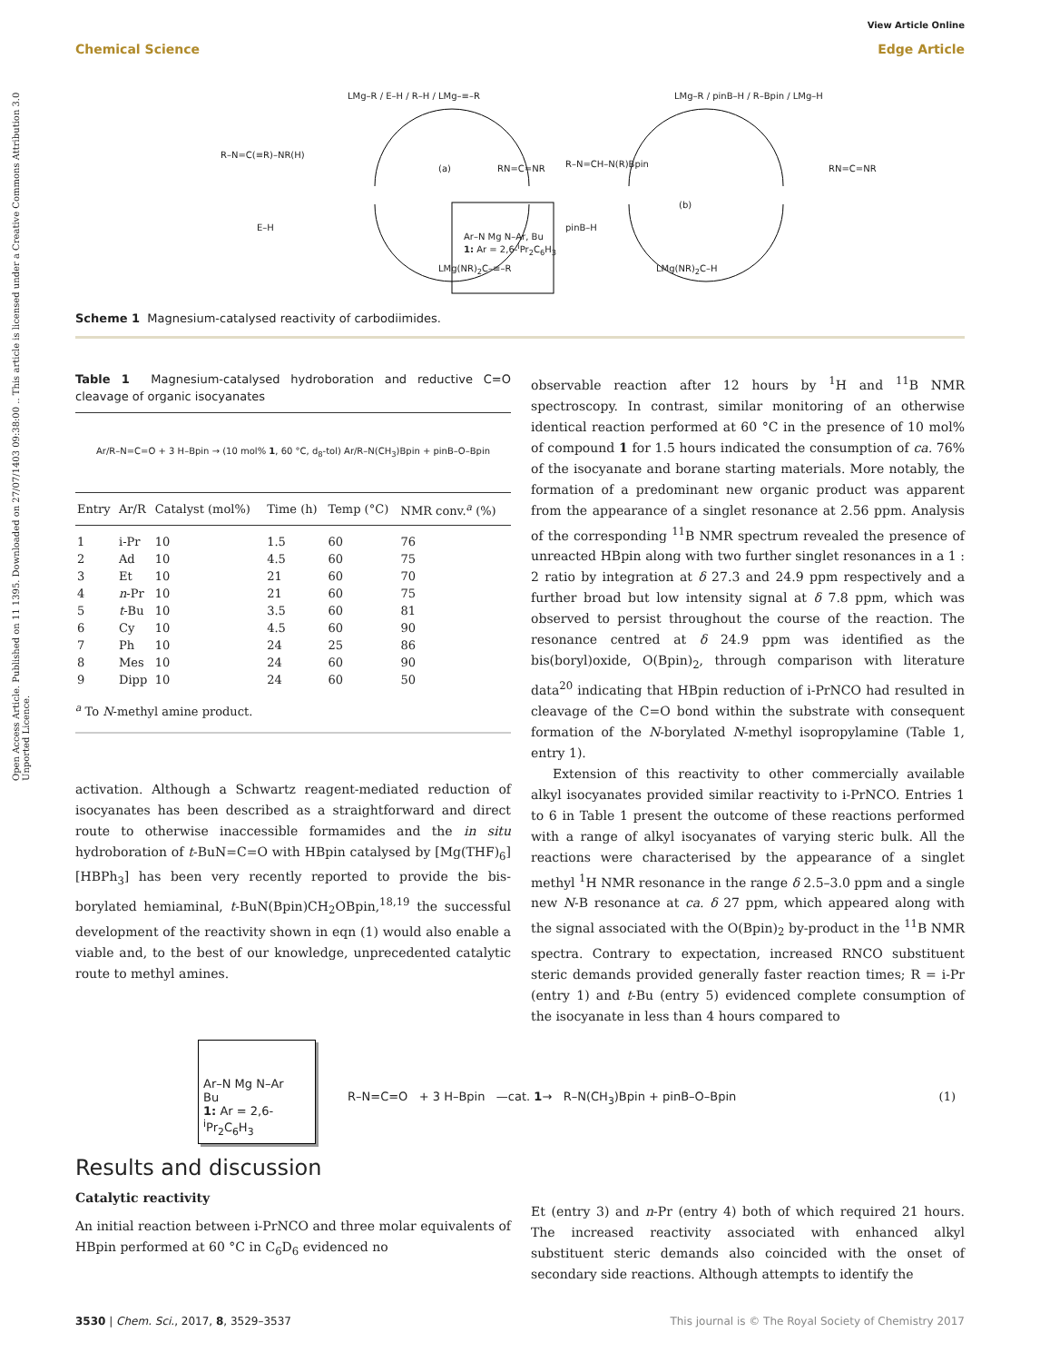Chemical Science
View Article Online
Edge Article
Open Access Article. Published on 11 1395. Downloaded on 27/07/1403 09:38:00 .. This article is licensed under a Creative Commons Attribution 3.0 Unported Licence.
LMg–R / E–H / R–H / LMg–≡–R
R–N=C(≡R)–NR(H)
E–H
(a)
LMg(NR)<sub>2</sub>C–≡–R
RN=C=NR
Ar–N Mg N–Ar, Bu
1: Ar = 2,6-<sup>i</sup>Pr<sub>2</sub>C<sub>6</sub>H<sub>3</sub>
LMg–R / pinB–H / R–Bpin / LMg–H
R–N=CH–N(R)Bpin
pinB–H
(b)
LMg(NR)<sub>2</sub>C–H
RN=C=NR
Scheme 1 Magnesium-catalysed reactivity of carbodiimides.
Table 1 Magnesium-catalysed hydroboration and reductive C=O cleavage of organic isocyanates
Ar/R–N=C=O + 3 H–Bpin → (10 mol% 1, 60 °C, d<sub>8</sub>-tol) Ar/R–N(CH<sub>3</sub>)Bpin + pinB–O–Bpin
| Entry | Ar/R | Catalyst (mol%) | Time (h) | Temp (°C) | NMR conv.<sup>a</sup> (%) |
| --- | --- | --- | --- | --- | --- |
| 1 | i-Pr | 10 | 1.5 | 60 | 76 |
| 2 | Ad | 10 | 4.5 | 60 | 75 |
| 3 | Et | 10 | 21 | 60 | 70 |
| 4 | n -Pr | 10 | 21 | 60 | 75 |
| 5 | t -Bu | 10 | 3.5 | 60 | 81 |
| 6 | Cy | 10 | 4.5 | 60 | 90 |
| 7 | Ph | 10 | 24 | 25 | 86 |
| 8 | Mes | 10 | 24 | 60 | 90 |
| 9 | Dipp | 10 | 24 | 60 | 50 |
<sup>a</sup> To N-methyl amine product.
activation. Although a Schwartz reagent-mediated reduction of isocyanates has been described as a straightforward and direct route to otherwise inaccessible formamides and the in situ hydroboration of t-BuN=C=O with HBpin catalysed by [Mg(THF)<sub>6</sub>][HBPh<sub>3</sub>] has been very recently reported to provide the bis-borylated hemiaminal, t-BuN(Bpin)CH<sub>2</sub>OBpin,<sup>18,19</sup> the successful development of the reactivity shown in eqn (1) would also enable a viable and, to the best of our knowledge, unprecedented catalytic route to methyl amines.
observable reaction after 12 hours by <sup>1</sup>H and <sup>11</sup>B NMR spectroscopy. In contrast, similar monitoring of an otherwise identical reaction performed at 60 °C in the presence of 10 mol% of compound 1 for 1.5 hours indicated the consumption of ca. 76% of the isocyanate and borane starting materials. More notably, the formation of a predominant new organic product was apparent from the appearance of a singlet resonance at 2.56 ppm. Analysis of the corresponding <sup>11</sup>B NMR spectrum revealed the presence of unreacted HBpin along with two further singlet resonances in a 1 : 2 ratio by integration at δ 27.3 and 24.9 ppm respectively and a further broad but low intensity signal at δ 7.8 ppm, which was observed to persist throughout the course of the reaction. The resonance centred at δ 24.9 ppm was identified as the bis(boryl)oxide, O(Bpin)<sub>2</sub>, through comparison with literature data<sup>20</sup> indicating that HBpin reduction of i-PrNCO had resulted in cleavage of the C=O bond within the substrate with consequent formation of the N-borylated N-methyl isopropylamine (Table 1, entry 1).
Extension of this reactivity to other commercially available alkyl isocyanates provided similar reactivity to i-PrNCO. Entries 1 to 6 in Table 1 present the outcome of these reactions performed with a range of alkyl isocyanates of varying steric bulk. All the reactions were characterised by the appearance of a singlet methyl <sup>1</sup>H NMR resonance in the range δ 2.5–3.0 ppm and a single new N-B resonance at ca. δ 27 ppm, which appeared along with the signal associated with the O(Bpin)<sub>2</sub> by-product in the <sup>11</sup>B NMR spectra. Contrary to expectation, increased RNCO substituent steric demands provided generally faster reaction times; R = i-Pr (entry 1) and t-Bu (entry 5) evidenced complete consumption of the isocyanate in less than 4 hours compared to
Ar–N Mg N–Ar
Bu
1: Ar = 2,6-<sup>i</sup>Pr<sub>2</sub>C<sub>6</sub>H<sub>3</sub>
R–N=C=O + 3 H–Bpin —cat. 1→ R–N(CH<sub>3</sub>)Bpin + pinB–O–Bpin
(1)
Results and discussion
Catalytic reactivity
An initial reaction between i-PrNCO and three molar equivalents of HBpin performed at 60 °C in C<sub>6</sub>D<sub>6</sub> evidenced no
Et (entry 3) and n-Pr (entry 4) both of which required 21 hours. The increased reactivity associated with enhanced alkyl substituent steric demands also coincided with the onset of secondary side reactions. Although attempts to identify the
3530 | Chem. Sci., 2017, 8, 3529–3537 This journal is © The Royal Society of Chemistry 2017